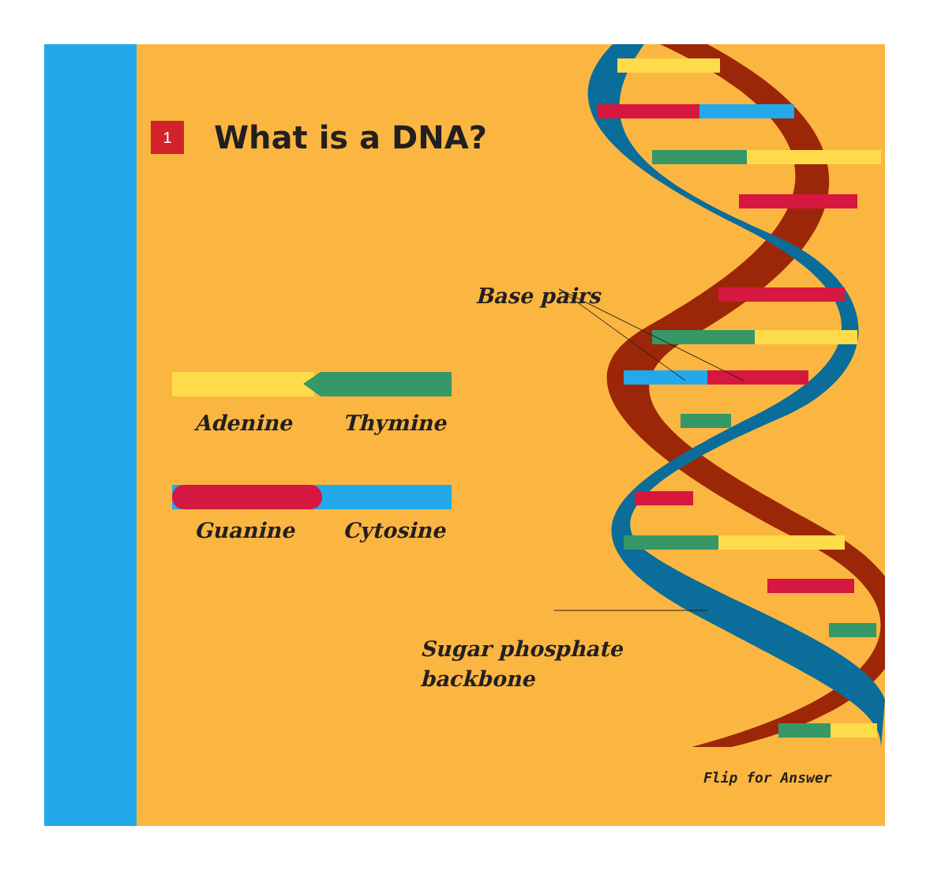1
What is a DNA?
Base pairs
Adenine Thymine
Guanine Cytosine
Sugar phosphate
backbone
Flip for Answer